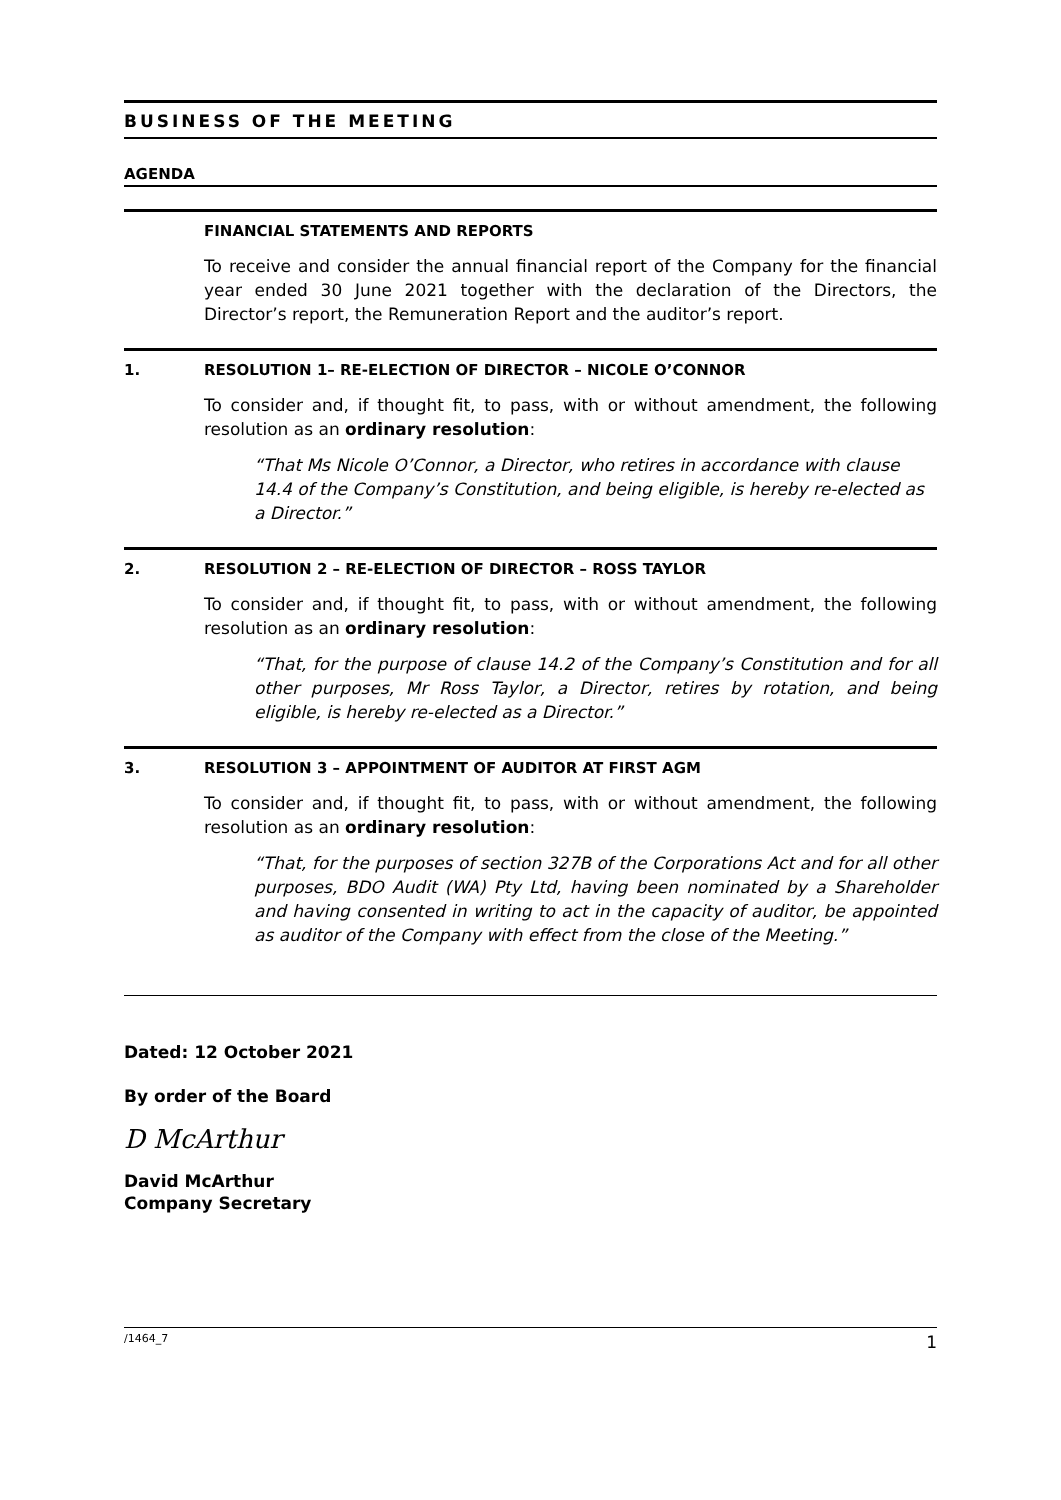BUSINESS OF THE MEETING
AGENDA
FINANCIAL STATEMENTS AND REPORTS
To receive and consider the annual financial report of the Company for the financial year ended 30 June 2021 together with the declaration of the Directors, the Director’s report, the Remuneration Report and the auditor’s report.
1. RESOLUTION 1– RE-ELECTION OF DIRECTOR – NICOLE O’CONNOR
To consider and, if thought fit, to pass, with or without amendment, the following resolution as an ordinary resolution:
“That Ms Nicole O’Connor, a Director, who retires in accordance with clause 14.4 of the Company’s Constitution, and being eligible, is hereby re-elected as a Director.”
2. RESOLUTION 2 – RE-ELECTION OF DIRECTOR – ROSS TAYLOR
To consider and, if thought fit, to pass, with or without amendment, the following resolution as an ordinary resolution:
“That, for the purpose of clause 14.2 of the Company’s Constitution and for all other purposes, Mr Ross Taylor, a Director, retires by rotation, and being eligible, is hereby re-elected as a Director.”
3. RESOLUTION 3 – APPOINTMENT OF AUDITOR AT FIRST AGM
To consider and, if thought fit, to pass, with or without amendment, the following resolution as an ordinary resolution:
“That, for the purposes of section 327B of the Corporations Act and for all other purposes, BDO Audit (WA) Pty Ltd, having been nominated by a Shareholder and having consented in writing to act in the capacity of auditor, be appointed as auditor of the Company with effect from the close of the Meeting.”
Dated: 12 October 2021
By order of the Board
D McArthur
David McArthur
Company Secretary
/1464_7 1